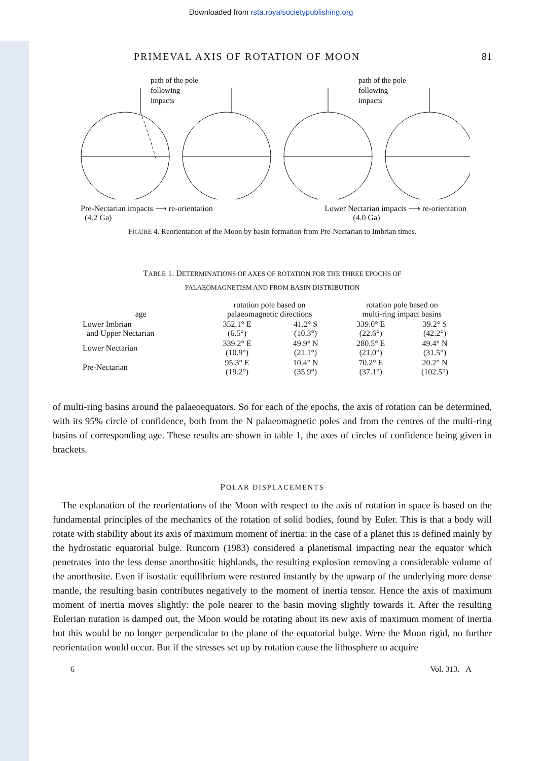Downloaded from rsta.royalsocietypublishing.org
PRIMEVAL AXIS OF ROTATION OF MOON 81
path of the pole
following
impacts
path of the pole
following
impacts
Pre-Nectarian impacts ⟶ re-orientation
(4.2 Ga) Lower Nectarian impacts ⟶ re-orientation
(4.0 Ga)
FIGURE 4. Reorientation of the Moon by basin formation from Pre-Nectarian to Imbrian times.
TABLE 1. DETERMINATIONS OF AXES OF ROTATION FOR THE THREE EPOCHS OF
PALAEOMAGNETISM AND FROM BASIN DISTRIBUTION
| age | rotation pole based on palaeomagnetic directions | | rotation pole based on multi-ring impact basins | |
| --- | --- | --- | --- | --- |
| Lower Imbrian and Upper Nectarian | 352.1° E (6.5°) | 41.2° S (10.3°) | 339.0° E (22.6°) | 39.2° S (42.2°) |
| Lower Nectarian | 339.2° E (10.9°) | 49.9° N (21.1°) | 280.5° E (21.0°) | 49.4° N (31.5°) |
| Pre-Nectarian | 95.3° E (19.2°) | 10.4° N (35.9°) | 70.2° E (37.1°) | 20.2° N (102.5°) |
of multi-ring basins around the palaeoequators. So for each of the epochs, the axis of rotation can be determined, with its 95% circle of confidence, both from the N palaeomagnetic poles and from the centres of the multi-ring basins of corresponding age. These results are shown in table 1, the axes of circles of confidence being given in brackets.
POLAR DISPLACEMENTS
The explanation of the reorientations of the Moon with respect to the axis of rotation in space is based on the fundamental principles of the mechanics of the rotation of solid bodies, found by Euler. This is that a body will rotate with stability about its axis of maximum moment of inertia: in the case of a planet this is defined mainly by the hydrostatic equatorial bulge. Runcorn (1983) considered a planetismal impacting near the equator which penetrates into the less dense anorthositic highlands, the resulting explosion removing a considerable volume of the anorthosite. Even if isostatic equilibrium were restored instantly by the upwarp of the underlying more dense mantle, the resulting basin contributes negatively to the moment of inertia tensor. Hence the axis of maximum moment of inertia moves slightly: the pole nearer to the basin moving slightly towards it. After the resulting Eulerian nutation is damped out, the Moon would be rotating about its new axis of maximum moment of inertia but this would be no longer perpendicular to the plane of the equatorial bulge. Were the Moon rigid, no further reorientation would occur. But if the stresses set up by rotation cause the lithosphere to acquire
6 Vol. 313. A